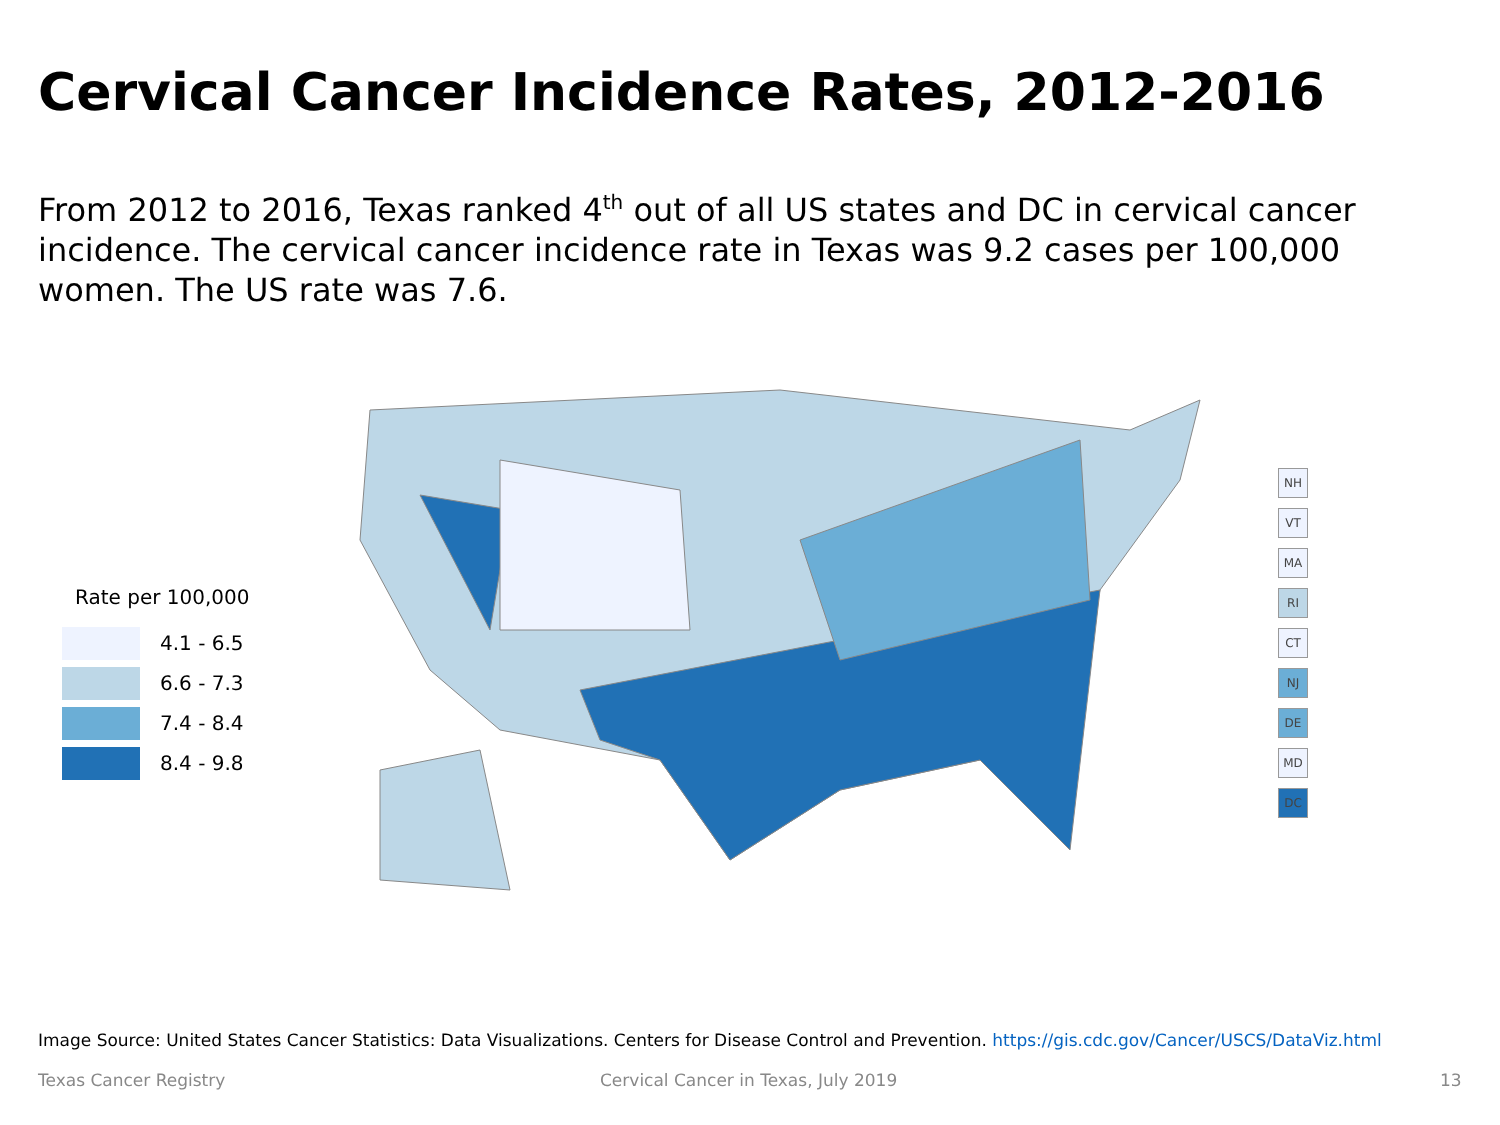Cervical Cancer Incidence Rates, 2012-2016
From 2012 to 2016, Texas ranked 4<sup>th</sup> out of all US states and DC in cervical cancer incidence. The cervical cancer incidence rate in Texas was 9.2 cases per 100,000 women. The US rate was 7.6.
Rate per 100,000
4.1 - 6.5
6.6 - 7.3
7.4 - 8.4
8.4 - 9.8
NH
VT
MA
RI
CT
NJ
DE
MD
DC
Image Source: United States Cancer Statistics: Data Visualizations. Centers for Disease Control and Prevention. https://gis.cdc.gov/Cancer/USCS/DataViz.html
Texas Cancer Registry
Cervical Cancer in Texas, July 2019
13